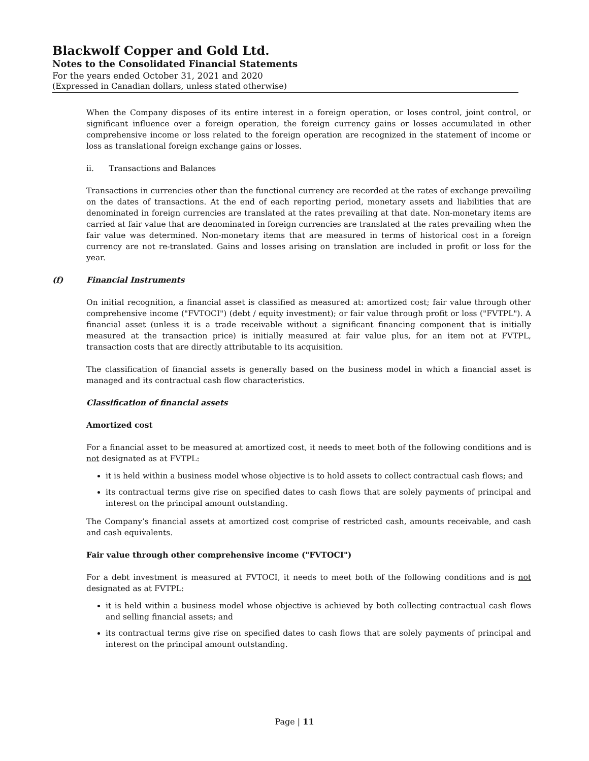Blackwolf Copper and Gold Ltd.
Notes to the Consolidated Financial Statements
For the years ended October 31, 2021 and 2020
(Expressed in Canadian dollars, unless stated otherwise)
When the Company disposes of its entire interest in a foreign operation, or loses control, joint control, or significant influence over a foreign operation, the foreign currency gains or losses accumulated in other comprehensive income or loss related to the foreign operation are recognized in the statement of income or loss as translational foreign exchange gains or losses.
ii. Transactions and Balances
Transactions in currencies other than the functional currency are recorded at the rates of exchange prevailing on the dates of transactions. At the end of each reporting period, monetary assets and liabilities that are denominated in foreign currencies are translated at the rates prevailing at that date. Non-monetary items are carried at fair value that are denominated in foreign currencies are translated at the rates prevailing when the fair value was determined. Non-monetary items that are measured in terms of historical cost in a foreign currency are not re-translated. Gains and losses arising on translation are included in profit or loss for the year.
(f) Financial Instruments
On initial recognition, a financial asset is classified as measured at: amortized cost; fair value through other comprehensive income ("FVTOCI") (debt / equity investment); or fair value through profit or loss ("FVTPL"). A financial asset (unless it is a trade receivable without a significant financing component that is initially measured at the transaction price) is initially measured at fair value plus, for an item not at FVTPL, transaction costs that are directly attributable to its acquisition.
The classification of financial assets is generally based on the business model in which a financial asset is managed and its contractual cash flow characteristics.
Classification of financial assets
Amortized cost
For a financial asset to be measured at amortized cost, it needs to meet both of the following conditions and is not designated as at FVTPL:
it is held within a business model whose objective is to hold assets to collect contractual cash flows; and
its contractual terms give rise on specified dates to cash flows that are solely payments of principal and interest on the principal amount outstanding.
The Company’s financial assets at amortized cost comprise of restricted cash, amounts receivable, and cash and cash equivalents.
Fair value through other comprehensive income ("FVTOCI")
For a debt investment is measured at FVTOCI, it needs to meet both of the following conditions and is not designated as at FVTPL:
it is held within a business model whose objective is achieved by both collecting contractual cash flows and selling financial assets; and
its contractual terms give rise on specified dates to cash flows that are solely payments of principal and interest on the principal amount outstanding.
Page | 11